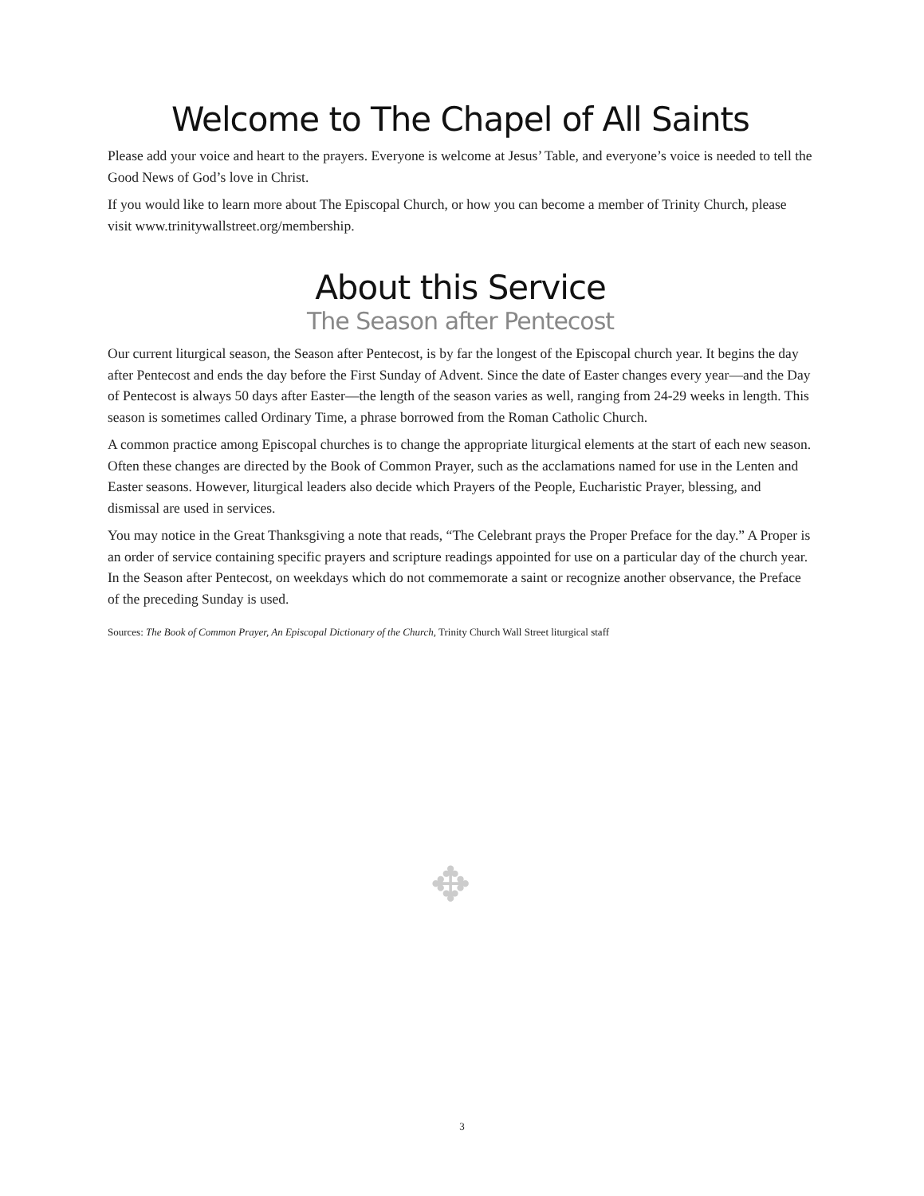Welcome to The Chapel of All Saints
Please add your voice and heart to the prayers. Everyone is welcome at Jesus’ Table, and everyone’s voice is needed to tell the Good News of God’s love in Christ.
If you would like to learn more about The Episcopal Church, or how you can become a member of Trinity Church, please visit www.trinitywallstreet.org/membership.
About this Service
The Season after Pentecost
Our current liturgical season, the Season after Pentecost, is by far the longest of the Episcopal church year. It begins the day after Pentecost and ends the day before the First Sunday of Advent. Since the date of Easter changes every year—and the Day of Pentecost is always 50 days after Easter—the length of the season varies as well, ranging from 24-29 weeks in length. This season is sometimes called Ordinary Time, a phrase borrowed from the Roman Catholic Church.
A common practice among Episcopal churches is to change the appropriate liturgical elements at the start of each new season. Often these changes are directed by the Book of Common Prayer, such as the acclamations named for use in the Lenten and Easter seasons. However, liturgical leaders also decide which Prayers of the People, Eucharistic Prayer, blessing, and dismissal are used in services.
You may notice in the Great Thanksgiving a note that reads, “The Celebrant prays the Proper Preface for the day.” A Proper is an order of service containing specific prayers and scripture readings appointed for use on a particular day of the church year. In the Season after Pentecost, on weekdays which do not commemorate a saint or recognize another observance, the Preface of the preceding Sunday is used.
Sources: The Book of Common Prayer, An Episcopal Dictionary of the Church, Trinity Church Wall Street liturgical staff
✥
3